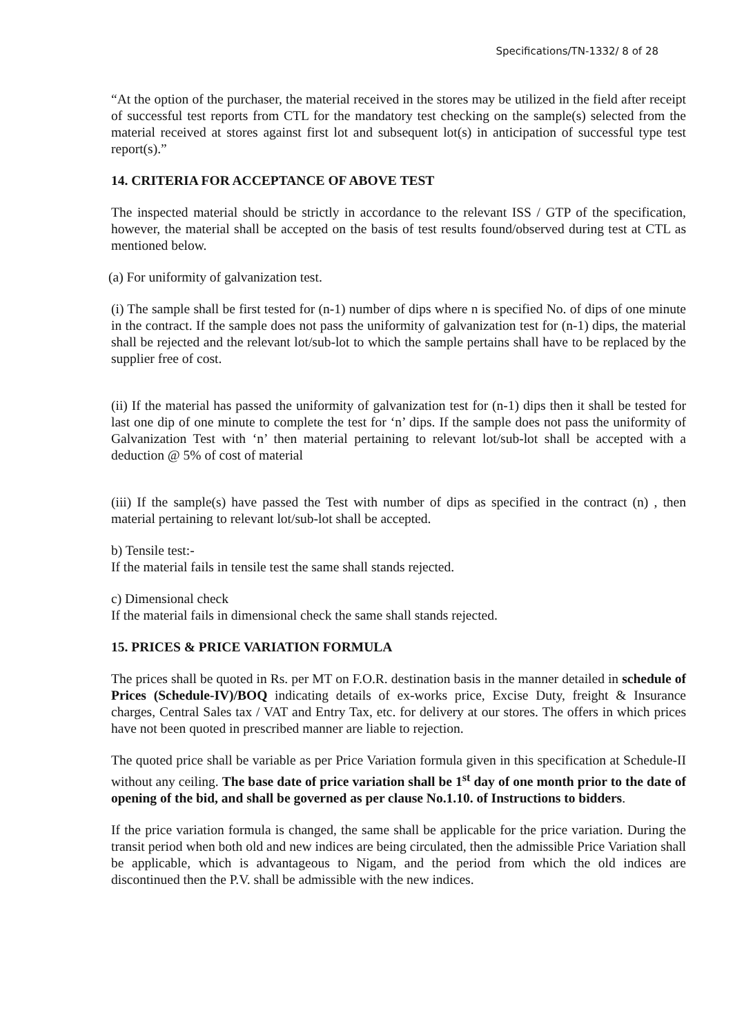Specifications/TN-1332/ 8 of 28
“At the option of the purchaser, the material received in the stores may be utilized in the field after receipt of successful test reports from CTL for the mandatory test checking on the sample(s) selected from the material received at stores against first lot and subsequent lot(s) in anticipation of successful type test report(s).”
14. CRITERIA FOR ACCEPTANCE OF ABOVE TEST
The inspected material should be strictly in accordance to the relevant ISS / GTP of the specification, however, the material shall be accepted on the basis of test results found/observed during test at CTL as mentioned below.
(a) For uniformity of galvanization test.
(i) The sample shall be first tested for (n-1) number of dips where n is specified No. of dips of one minute in the contract. If the sample does not pass the uniformity of galvanization test for (n-1) dips, the material shall be rejected and the relevant lot/sub-lot to which the sample pertains shall have to be replaced by the supplier free of cost.
(ii) If the material has passed the uniformity of galvanization test for (n-1) dips then it shall be tested for last one dip of one minute to complete the test for ‘n’ dips. If the sample does not pass the uniformity of Galvanization Test with ‘n’ then material pertaining to relevant lot/sub-lot shall be accepted with a deduction @ 5% of cost of material
(iii) If the sample(s) have passed the Test with number of dips as specified in the contract (n) , then material pertaining to relevant lot/sub-lot shall be accepted.
b) Tensile test:-
If the material fails in tensile test the same shall stands rejected.
c) Dimensional check
If the material fails in dimensional check the same shall stands rejected.
15. PRICES & PRICE VARIATION FORMULA
The prices shall be quoted in Rs. per MT on F.O.R. destination basis in the manner detailed in schedule of Prices (Schedule-IV)/BOQ indicating details of ex-works price, Excise Duty, freight & Insurance charges, Central Sales tax / VAT and Entry Tax, etc. for delivery at our stores. The offers in which prices have not been quoted in prescribed manner are liable to rejection.
The quoted price shall be variable as per Price Variation formula given in this specification at Schedule-II without any ceiling. The base date of price variation shall be 1<sup>st</sup> day of one month prior to the date of opening of the bid, and shall be governed as per clause No.1.10. of Instructions to bidders.
If the price variation formula is changed, the same shall be applicable for the price variation. During the transit period when both old and new indices are being circulated, then the admissible Price Variation shall be applicable, which is advantageous to Nigam, and the period from which the old indices are discontinued then the P.V. shall be admissible with the new indices.